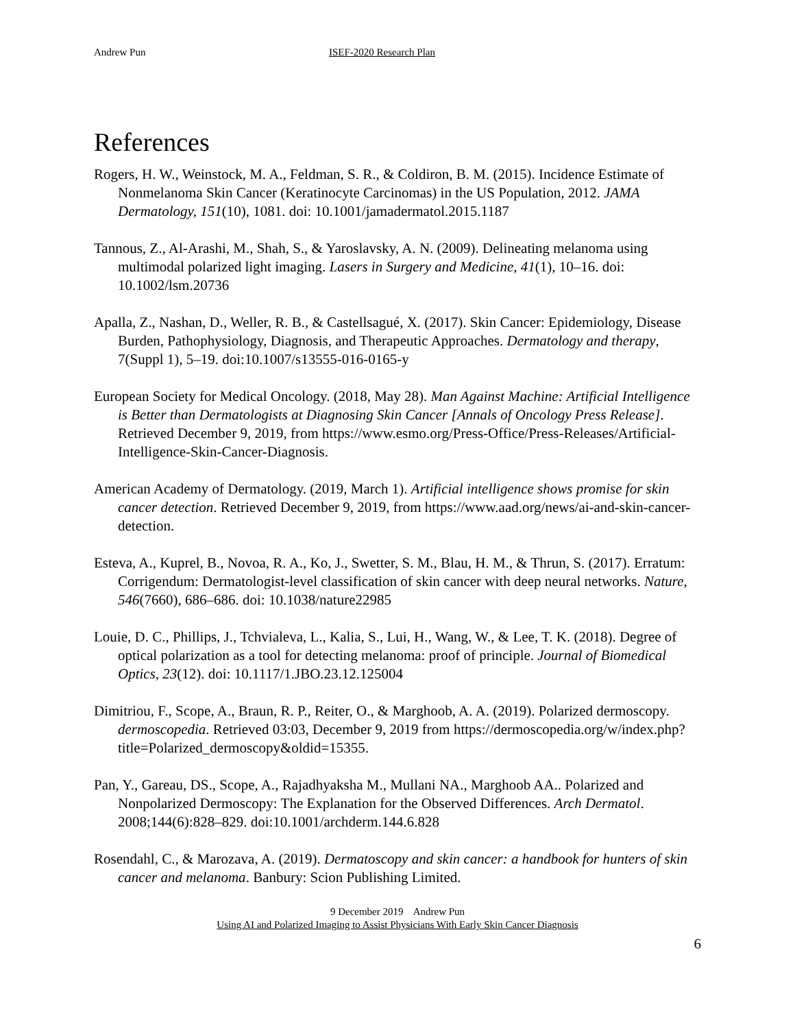Andrew Pun ISEF-2020 Research Plan
References
Rogers, H. W., Weinstock, M. A., Feldman, S. R., & Coldiron, B. M. (2015). Incidence Estimate of Nonmelanoma Skin Cancer (Keratinocyte Carcinomas) in the US Population, 2012. JAMA Dermatology, 151(10), 1081. doi: 10.1001/jamadermatol.2015.1187
Tannous, Z., Al-Arashi, M., Shah, S., & Yaroslavsky, A. N. (2009). Delineating melanoma using multimodal polarized light imaging. Lasers in Surgery and Medicine, 41(1), 10–16. doi: 10.1002/lsm.20736
Apalla, Z., Nashan, D., Weller, R. B., & Castellsagué, X. (2017). Skin Cancer: Epidemiology, Disease Burden, Pathophysiology, Diagnosis, and Therapeutic Approaches. Dermatology and therapy, 7(Suppl 1), 5–19. doi:10.1007/s13555-016-0165-y
European Society for Medical Oncology. (2018, May 28). Man Against Machine: Artificial Intelligence is Better than Dermatologists at Diagnosing Skin Cancer [Annals of Oncology Press Release]. Retrieved December 9, 2019, from https://www.esmo.org/Press-Office/Press-Releases/Artificial-Intelligence-Skin-Cancer-Diagnosis.
American Academy of Dermatology. (2019, March 1). Artificial intelligence shows promise for skin cancer detection. Retrieved December 9, 2019, from https://www.aad.org/news/ai-and-skin-cancer-detection.
Esteva, A., Kuprel, B., Novoa, R. A., Ko, J., Swetter, S. M., Blau, H. M., & Thrun, S. (2017). Erratum: Corrigendum: Dermatologist-level classification of skin cancer with deep neural networks. Nature, 546(7660), 686–686. doi: 10.1038/nature22985
Louie, D. C., Phillips, J., Tchvialeva, L., Kalia, S., Lui, H., Wang, W., & Lee, T. K. (2018). Degree of optical polarization as a tool for detecting melanoma: proof of principle. Journal of Biomedical Optics, 23(12). doi: 10.1117/1.JBO.23.12.125004
Dimitriou, F., Scope, A., Braun, R. P., Reiter, O., & Marghoob, A. A. (2019). Polarized dermoscopy. dermoscopedia. Retrieved 03:03, December 9, 2019 from https://dermoscopedia.org/w/index.php?title=Polarized_dermoscopy&oldid=15355.
Pan, Y., Gareau, DS., Scope, A., Rajadhyaksha M., Mullani NA., Marghoob AA.. Polarized and Nonpolarized Dermoscopy: The Explanation for the Observed Differences. Arch Dermatol. 2008;144(6):828–829. doi:10.1001/archderm.144.6.828
Rosendahl, C., & Marozava, A. (2019). Dermatoscopy and skin cancer: a handbook for hunters of skin cancer and melanoma. Banbury: Scion Publishing Limited.
9 December 2019 Andrew Pun
Using AI and Polarized Imaging to Assist Physicians With Early Skin Cancer Diagnosis
6